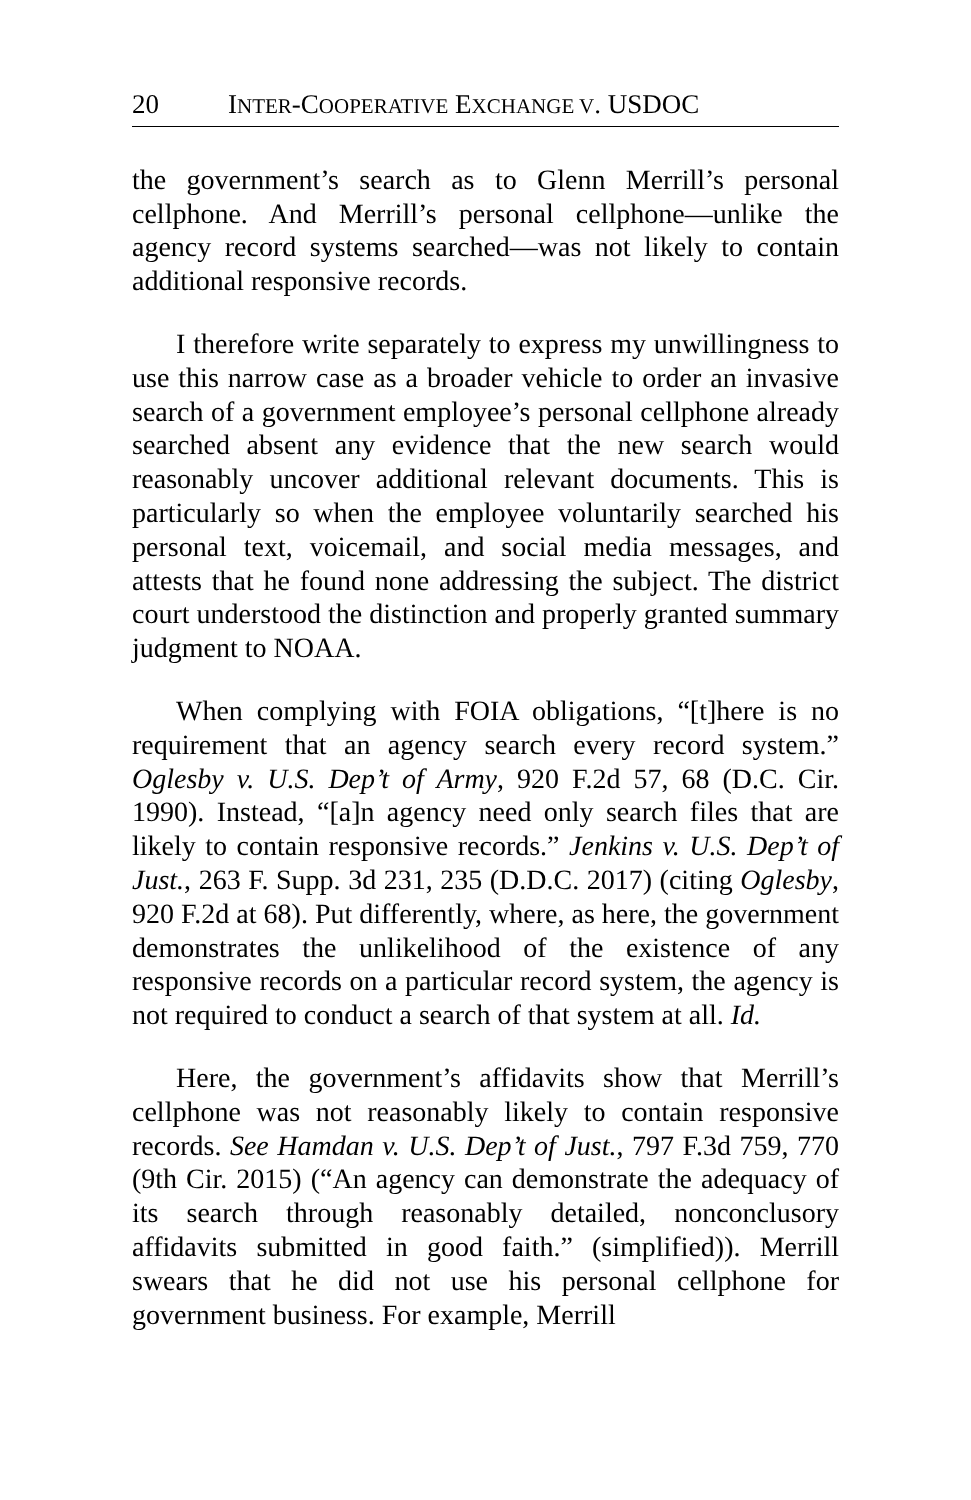20 INTER-COOPERATIVE EXCHANGE V. USDOC
the government’s search as to Glenn Merrill’s personal cellphone. And Merrill’s personal cellphone—unlike the agency record systems searched—was not likely to contain additional responsive records.
I therefore write separately to express my unwillingness to use this narrow case as a broader vehicle to order an invasive search of a government employee’s personal cellphone already searched absent any evidence that the new search would reasonably uncover additional relevant documents. This is particularly so when the employee voluntarily searched his personal text, voicemail, and social media messages, and attests that he found none addressing the subject. The district court understood the distinction and properly granted summary judgment to NOAA.
When complying with FOIA obligations, “[t]here is no requirement that an agency search every record system.” Oglesby v. U.S. Dep’t of Army, 920 F.2d 57, 68 (D.C. Cir. 1990). Instead, “[a]n agency need only search files that are likely to contain responsive records.” Jenkins v. U.S. Dep’t of Just., 263 F. Supp. 3d 231, 235 (D.D.C. 2017) (citing Oglesby, 920 F.2d at 68). Put differently, where, as here, the government demonstrates the unlikelihood of the existence of any responsive records on a particular record system, the agency is not required to conduct a search of that system at all. Id.
Here, the government’s affidavits show that Merrill’s cellphone was not reasonably likely to contain responsive records. See Hamdan v. U.S. Dep’t of Just., 797 F.3d 759, 770 (9th Cir. 2015) (“An agency can demonstrate the adequacy of its search through reasonably detailed, nonconclusory affidavits submitted in good faith.” (simplified)). Merrill swears that he did not use his personal cellphone for government business. For example, Merrill